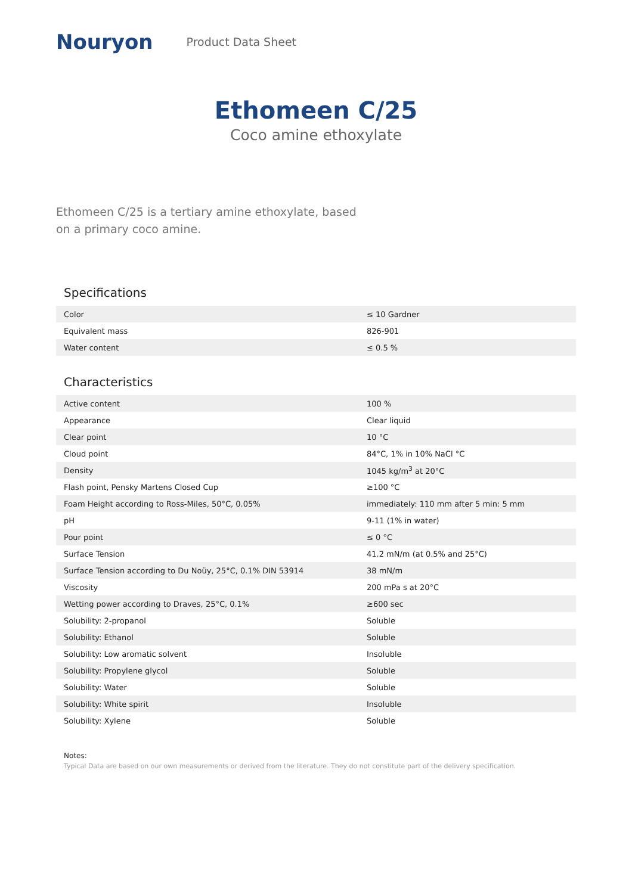Nouryon
Product Data Sheet
Ethomeen C/25
Coco amine ethoxylate
Ethomeen C/25 is a tertiary amine ethoxylate, based on a primary coco amine.
Specifications
| Color | ≤ 10 Gardner |
| Equivalent mass | 826-901 |
| Water content | ≤ 0.5 % |
Characteristics
| Active content | 100 % |
| Appearance | Clear liquid |
| Clear point | 10 °C |
| Cloud point | 84°C, 1% in 10% NaCl °C |
| Density | 1045 kg/m<sup>3</sup> at 20°C |
| Flash point, Pensky Martens Closed Cup | ≥100 °C |
| Foam Height according to Ross-Miles, 50°C, 0.05% | immediately: 110 mm after 5 min: 5 mm |
| pH | 9-11 (1% in water) |
| Pour point | ≤ 0 °C |
| Surface Tension | 41.2 mN/m (at 0.5% and 25°C) |
| Surface Tension according to Du Noüy, 25°C, 0.1% DIN 53914 | 38 mN/m |
| Viscosity | 200 mPa s at 20°C |
| Wetting power according to Draves, 25°C, 0.1% | ≥600 sec |
| Solubility: 2-propanol | Soluble |
| Solubility: Ethanol | Soluble |
| Solubility: Low aromatic solvent | Insoluble |
| Solubility: Propylene glycol | Soluble |
| Solubility: Water | Soluble |
| Solubility: White spirit | Insoluble |
| Solubility: Xylene | Soluble |
Notes:
Typical Data are based on our own measurements or derived from the literature. They do not constitute part of the delivery specification.